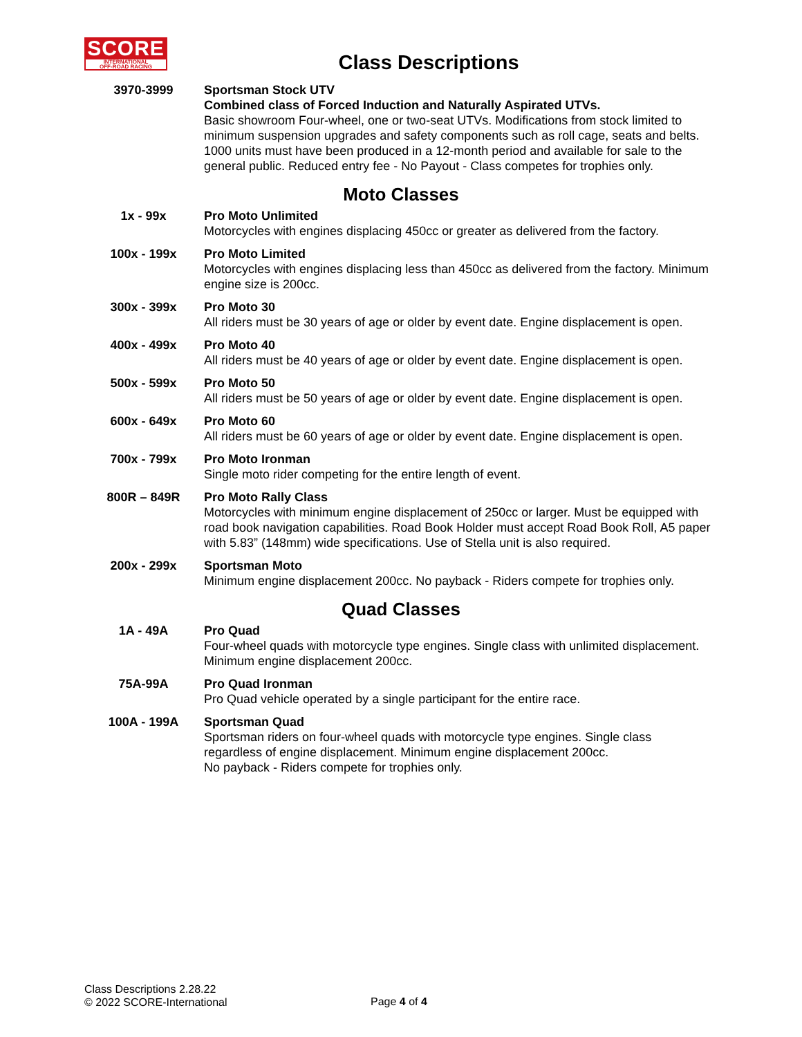SCORE
INTERNATIONAL
OFF-ROAD RACING
Class Descriptions
| 3970-3999 | Sportsman Stock UTV Combined class of Forced Induction and Naturally Aspirated UTVs. Basic showroom Four-wheel, one or two-seat UTVs. Modifications from stock limited to minimum suspension upgrades and safety components such as roll cage, seats and belts. 1000 units must have been produced in a 12-month period and available for sale to the general public. Reduced entry fee - No Payout - Class competes for trophies only. |
Moto Classes
| 1x - 99x | Pro Moto Unlimited Motorcycles with engines displacing 450cc or greater as delivered from the factory. |
| 100x - 199x | Pro Moto Limited Motorcycles with engines displacing less than 450cc as delivered from the factory. Minimum engine size is 200cc. |
| 300x - 399x | Pro Moto 30 All riders must be 30 years of age or older by event date. Engine displacement is open. |
| 400x - 499x | Pro Moto 40 All riders must be 40 years of age or older by event date. Engine displacement is open. |
| 500x - 599x | Pro Moto 50 All riders must be 50 years of age or older by event date. Engine displacement is open. |
| 600x - 649x | Pro Moto 60 All riders must be 60 years of age or older by event date. Engine displacement is open. |
| 700x - 799x | Pro Moto Ironman Single moto rider competing for the entire length of event. |
| 800R – 849R | Pro Moto Rally Class Motorcycles with minimum engine displacement of 250cc or larger. Must be equipped with road book navigation capabilities. Road Book Holder must accept Road Book Roll, A5 paper with 5.83” (148mm) wide specifications. Use of Stella unit is also required. |
| 200x - 299x | Sportsman Moto Minimum engine displacement 200cc. No payback - Riders compete for trophies only. |
Quad Classes
| 1A - 49A | Pro Quad Four-wheel quads with motorcycle type engines. Single class with unlimited displacement. Minimum engine displacement 200cc. |
| 75A-99A | Pro Quad Ironman Pro Quad vehicle operated by a single participant for the entire race. |
| 100A - 199A | Sportsman Quad Sportsman riders on four-wheel quads with motorcycle type engines. Single class regardless of engine displacement. Minimum engine displacement 200cc. No payback - Riders compete for trophies only. |
Class Descriptions 2.28.22
© 2022 SCORE-International
Page 4 of 4